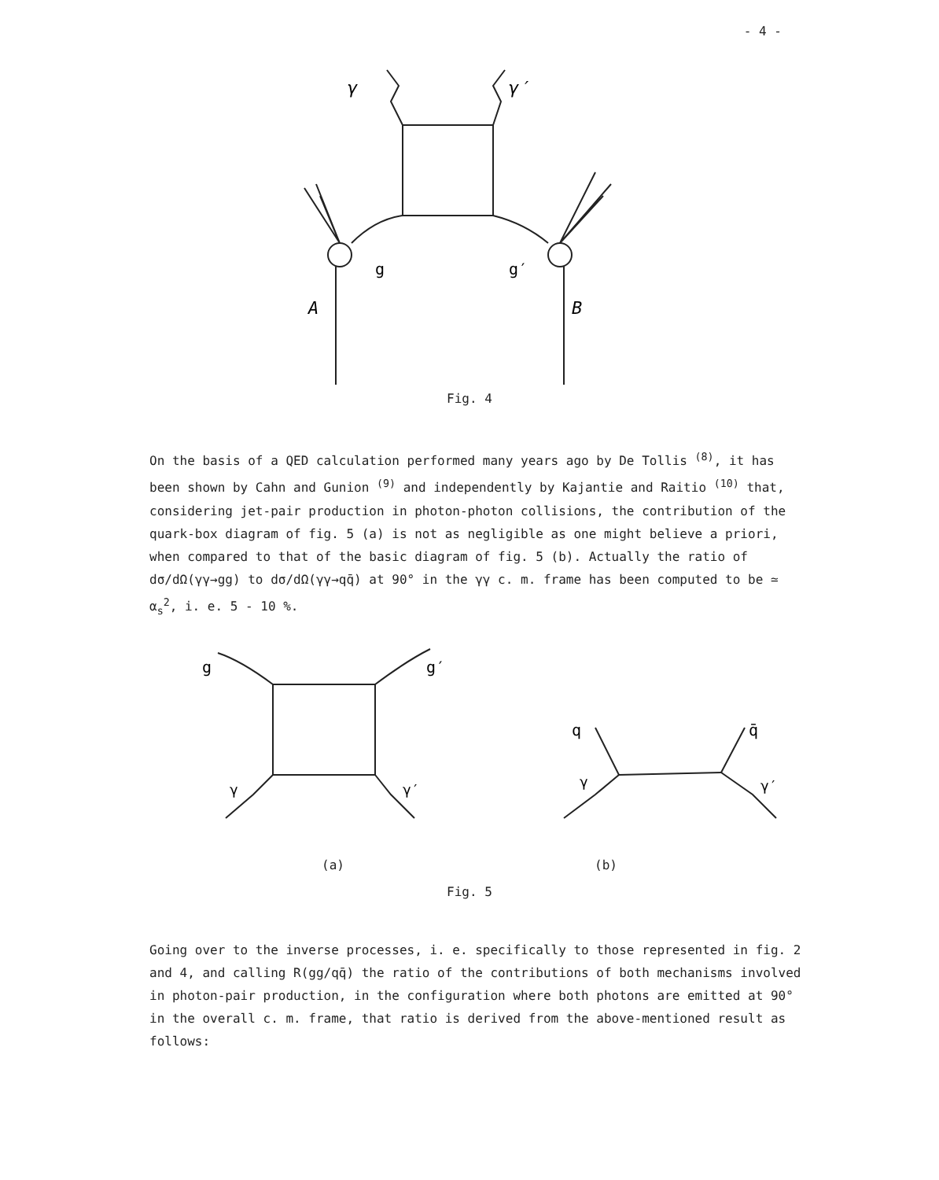- 4 -
γ
γ′
g
g′
A
B
Fig. 4
On the basis of a QED calculation performed many years ago by De Tollis <sup>(8)</sup>, it has been shown by Cahn and Gunion <sup>(9)</sup> and independently by Kajantie and Raitio <sup>(10)</sup> that, considering jet-pair production in photon-photon collisions, the contribution of the quark-box diagram of fig. 5 (a) is not as negligible as one might believe a priori, when compared to that of the basic diagram of fig. 5 (b). Actually the ratio of dσ/dΩ(γγ→gg) to dσ/dΩ(γγ→qq̄) at 90° in the γγ c. m. frame has been computed to be ≃ α<sub>s</sub><sup>2</sup>, i. e. 5 - 10 %.
g
g′
γ
γ′
q
q̄
γ
γ′
(a) (b)
Fig. 5
Going over to the inverse processes, i. e. specifically to those represented in fig. 2 and 4, and calling R(gg/qq̄) the ratio of the contributions of both mechanisms involved in photon-pair production, in the configuration where both photons are emitted at 90° in the overall c. m. frame, that ratio is derived from the above-mentioned result as follows: